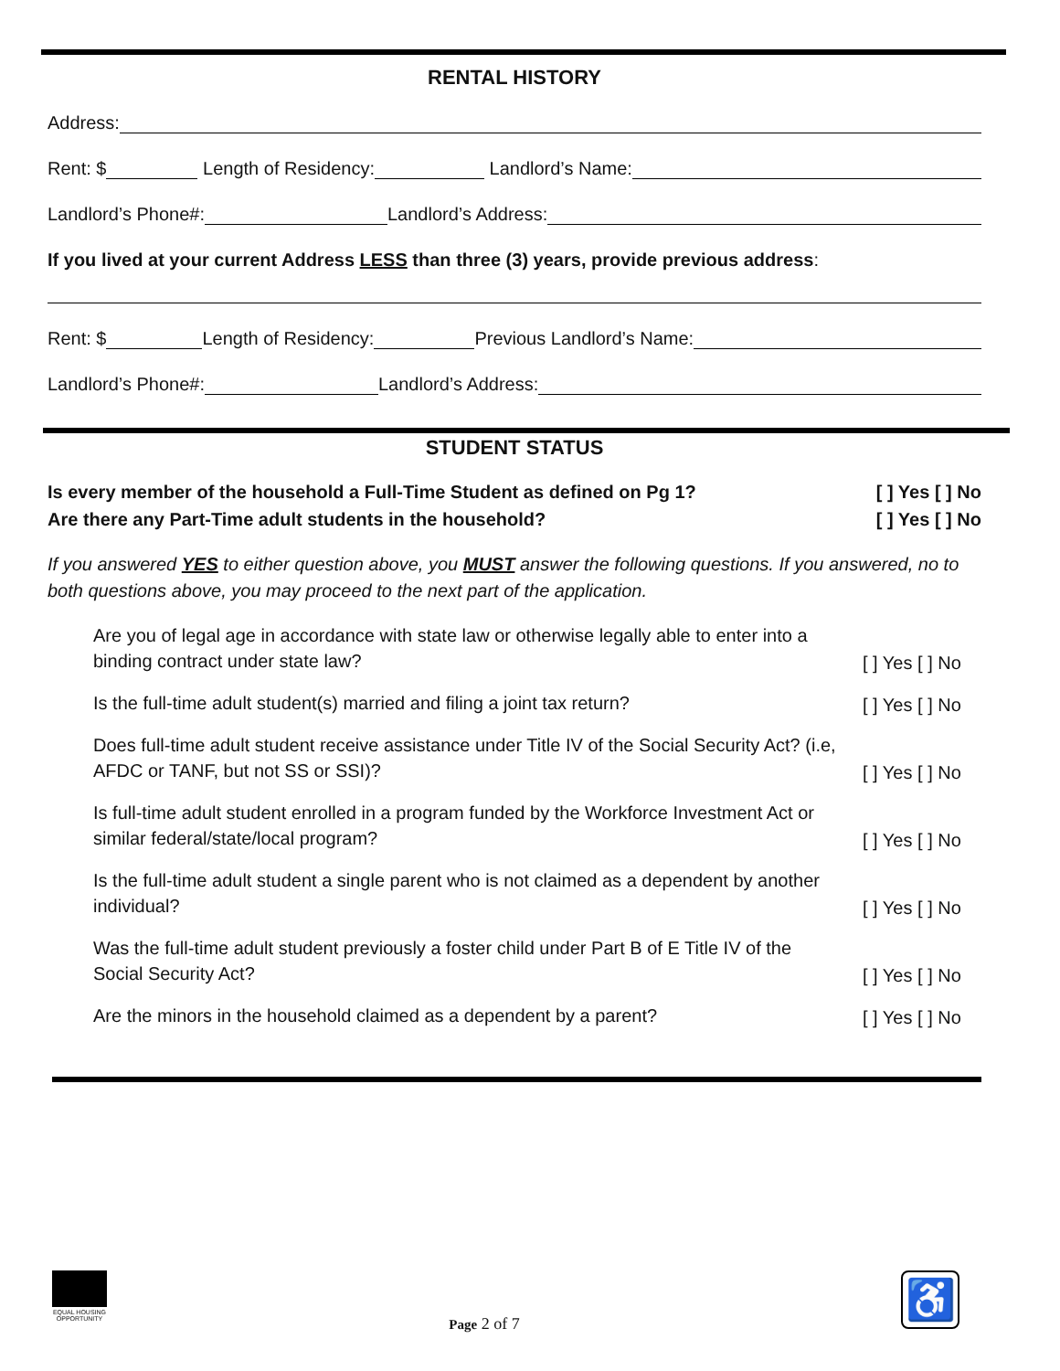RENTAL HISTORY
Address:
Rent: $ Length of Residency: Landlord’s Name:
Landlord’s Phone#: Landlord’s Address:
If you lived at your current Address LESS than three (3) years, provide previous address:
Rent: $ Length of Residency: Previous Landlord’s Name:
Landlord’s Phone#: Landlord’s Address:
STUDENT STATUS
Is every member of the household a Full-Time Student as defined on Pg 1?
Are there any Part-Time adult students in the household?
[ ] Yes [ ] No
[ ] Yes [ ] No
If you answered YES to either question above, you MUST answer the following questions. If you answered, no to both questions above, you may proceed to the next part of the application.
Are you of legal age in accordance with state law or otherwise legally able to enter into a binding contract under state law?
[ ] Yes [ ] No
Is the full-time adult student(s) married and filing a joint tax return?
[ ] Yes [ ] No
Does full-time adult student receive assistance under Title IV of the Social Security Act? (i.e, AFDC or TANF, but not SS or SSI)?
[ ] Yes [ ] No
Is full-time adult student enrolled in a program funded by the Workforce Investment Act or similar federal/state/local program?
[ ] Yes [ ] No
Is the full-time adult student a single parent who is not claimed as a dependent by another individual?
[ ] Yes [ ] No
Was the full-time adult student previously a foster child under Part B of E Title IV of the Social Security Act?
[ ] Yes [ ] No
Are the minors in the household claimed as a dependent by a parent?
[ ] Yes [ ] No
EQUAL HOUSING OPPORTUNITY
Page 2 of 7
♿